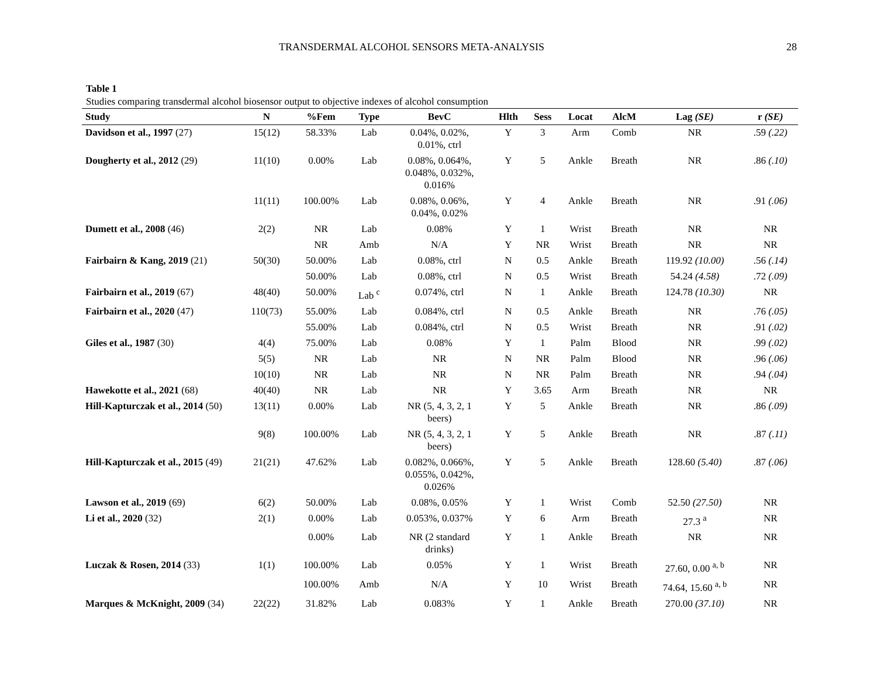TRANSDERMAL ALCOHOL SENSORS META-ANALYSIS 28
Table 1
Studies comparing transdermal alcohol biosensor output to objective indexes of alcohol consumption
| Study | N | %Fem | Type | BevC | Hlth | Sess | Locat | AlcM | Lag (SE) | r (SE) |
| --- | --- | --- | --- | --- | --- | --- | --- | --- | --- | --- |
| Davidson et al., 1997 (27) | 15(12) | 58.33% | Lab | 0.04%, 0.02%, 0.01%, ctrl | Y | 3 | Arm | Comb | NR | .59 (.22) |
| Dougherty et al., 2012 (29) | 11(10) | 0.00% | Lab | 0.08%, 0.064%, 0.048%, 0.032%, 0.016% | Y | 5 | Ankle | Breath | NR | .86 (.10) |
| | 11(11) | 100.00% | Lab | 0.08%, 0.06%, 0.04%, 0.02% | Y | 4 | Ankle | Breath | NR | .91 (.06) |
| Dumett et al., 2008 (46) | 2(2) | NR | Lab | 0.08% | Y | 1 | Wrist | Breath | NR | NR |
| | | NR | Amb | N/A | Y | NR | Wrist | Breath | NR | NR |
| Fairbairn & Kang, 2019 (21) | 50(30) | 50.00% | Lab | 0.08%, ctrl | N | 0.5 | Ankle | Breath | 119.92 (10.00) | .56 (.14) |
| | | 50.00% | Lab | 0.08%, ctrl | N | 0.5 | Wrist | Breath | 54.24 (4.58) | .72 (.09) |
| Fairbairn et al., 2019 (67) | 48(40) | 50.00% | Lab <sup>c</sup> | 0.074%, ctrl | N | 1 | Ankle | Breath | 124.78 (10.30) | NR |
| Fairbairn et al., 2020 (47) | 110(73) | 55.00% | Lab | 0.084%, ctrl | N | 0.5 | Ankle | Breath | NR | .76 (.05) |
| | | 55.00% | Lab | 0.084%, ctrl | N | 0.5 | Wrist | Breath | NR | .91 (.02) |
| Giles et al., 1987 (30) | 4(4) | 75.00% | Lab | 0.08% | Y | 1 | Palm | Blood | NR | .99 (.02) |
| | 5(5) | NR | Lab | NR | N | NR | Palm | Blood | NR | .96 (.06) |
| | 10(10) | NR | Lab | NR | N | NR | Palm | Breath | NR | .94 (.04) |
| Hawekotte et al., 2021 (68) | 40(40) | NR | Lab | NR | Y | 3.65 | Arm | Breath | NR | NR |
| Hill-Kapturczak et al., 2014 (50) | 13(11) | 0.00% | Lab | NR (5, 4, 3, 2, 1 beers) | Y | 5 | Ankle | Breath | NR | .86 (.09) |
| | 9(8) | 100.00% | Lab | NR (5, 4, 3, 2, 1 beers) | Y | 5 | Ankle | Breath | NR | .87 (.11) |
| Hill-Kapturczak et al., 2015 (49) | 21(21) | 47.62% | Lab | 0.082%, 0.066%, 0.055%, 0.042%, 0.026% | Y | 5 | Ankle | Breath | 128.60 (5.40) | .87 (.06) |
| Lawson et al., 2019 (69) | 6(2) | 50.00% | Lab | 0.08%, 0.05% | Y | 1 | Wrist | Comb | 52.50 (27.50) | NR |
| Li et al., 2020 (32) | 2(1) | 0.00% | Lab | 0.053%, 0.037% | Y | 6 | Arm | Breath | 27.3 <sup>a</sup> | NR |
| | | 0.00% | Lab | NR (2 standard drinks) | Y | 1 | Ankle | Breath | NR | NR |
| Luczak & Rosen, 2014 (33) | 1(1) | 100.00% | Lab | 0.05% | Y | 1 | Wrist | Breath | 27.60, 0.00 <sup>a, b</sup> | NR |
| | | 100.00% | Amb | N/A | Y | 10 | Wrist | Breath | 74.64, 15.60 <sup>a, b</sup> | NR |
| Marques & McKnight, 2009 (34) | 22(22) | 31.82% | Lab | 0.083% | Y | 1 | Ankle | Breath | 270.00 (37.10) | NR |